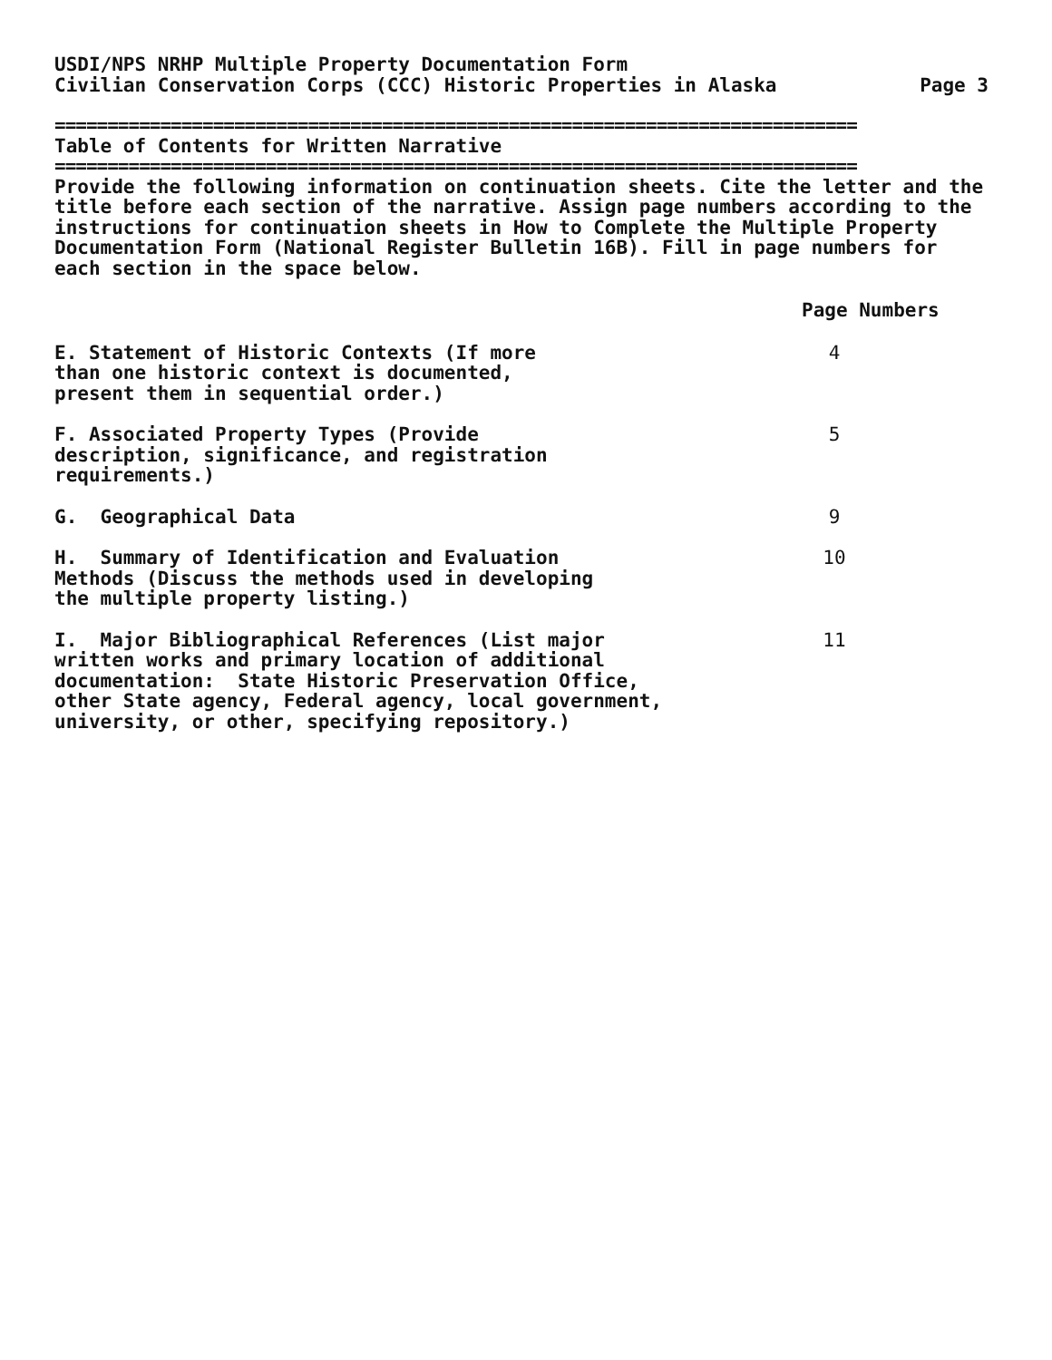USDI/NPS NRHP Multiple Property Documentation Form
Civilian Conservation Corps (CCC) Historic Properties in Alaska Page 3
============================================================================
Table of Contents for Written Narrative
============================================================================
Provide the following information on continuation sheets. Cite the letter and the title before each section of the narrative. Assign page numbers according to the instructions for continuation sheets in How to Complete the Multiple Property Documentation Form (National Register Bulletin 16B). Fill in page numbers for each section in the space below.
Page Numbers
E. Statement of Historic Contexts (If more
than one historic context is documented,
present them in sequential order.)
4
F. Associated Property Types (Provide
description, significance, and registration
requirements.)
5
G. Geographical Data 9
H. Summary of Identification and Evaluation
Methods (Discuss the methods used in developing
the multiple property listing.)
10
I. Major Bibliographical References (List major
written works and primary location of additional
documentation: State Historic Preservation Office,
other State agency, Federal agency, local government,
university, or other, specifying repository.)
11